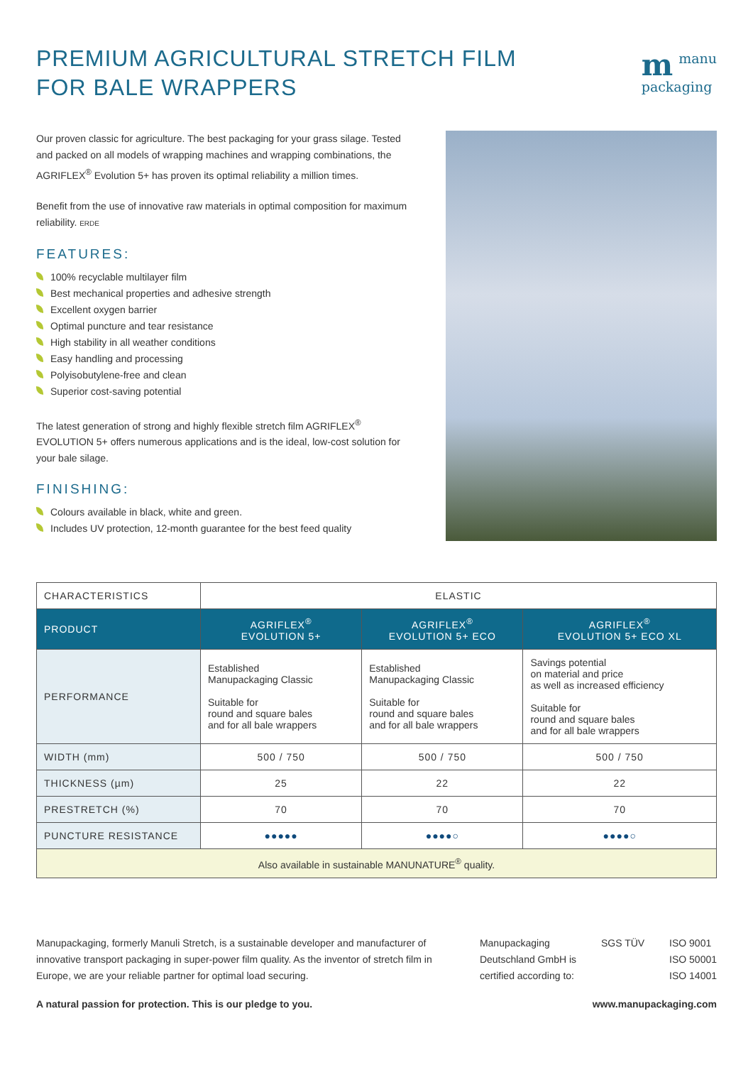PREMIUM AGRICULTURAL STRETCH FILM
FOR BALE WRAPPERS
mmanu
packaging
Our proven classic for agriculture. The best packaging for your grass silage. Tested and packed on all models of wrapping machines and wrapping combinations, the AGRIFLEX<sup>®</sup> Evolution 5+ has proven its optimal reliability a million times.
Benefit from the use of innovative raw materials in optimal composition for maximum reliability. ERDE
FEATURES:
100% recyclable multilayer film
Best mechanical properties and adhesive strength
Excellent oxygen barrier
Optimal puncture and tear resistance
High stability in all weather conditions
Easy handling and processing
Polyisobutylene-free and clean
Superior cost-saving potential
The latest generation of strong and highly flexible stretch film AGRIFLEX<sup>®</sup> EVOLUTION 5+ offers numerous applications and is the ideal, low-cost solution for your bale silage.
FINISHING:
Colours available in black, white and green.
Includes UV protection, 12-month guarantee for the best feed quality
| CHARACTERISTICS | ELASTIC | | |
| --- | --- | --- | --- |
| PRODUCT | AGRIFLEX<sup>®</sup> EVOLUTION 5+ | AGRIFLEX<sup>®</sup> EVOLUTION 5+ ECO | AGRIFLEX<sup>®</sup> EVOLUTION 5+ ECO XL |
| PERFORMANCE | Established Manupackaging Classic Suitable for round and square bales and for all bale wrappers | Established Manupackaging Classic Suitable for round and square bales and for all bale wrappers | Savings potential on material and price as well as increased efficiency Suitable for round and square bales and for all bale wrappers |
| WIDTH (mm) | 500 / 750 | 500 / 750 | 500 / 750 |
| THICKNESS (µm) | 25 | 22 | 22 |
| PRESTRETCH (%) | 70 | 70 | 70 |
| PUNCTURE RESISTANCE | ●●●●● | ●●●●○ | ●●●●○ |
| Also available in sustainable MANUNATURE<sup>®</sup> quality. | | | |
Manupackaging, formerly Manuli Stretch, is a sustainable developer and manufacturer of innovative transport packaging in super-power film quality. As the inventor of stretch film in Europe, we are your reliable partner for optimal load securing.
Manupackaging
Deutschland GmbH is
certified according to:
SGS TÜV ISO 9001
ISO 50001
ISO 14001
A natural passion for protection. This is our pledge to you. www.manupackaging.com